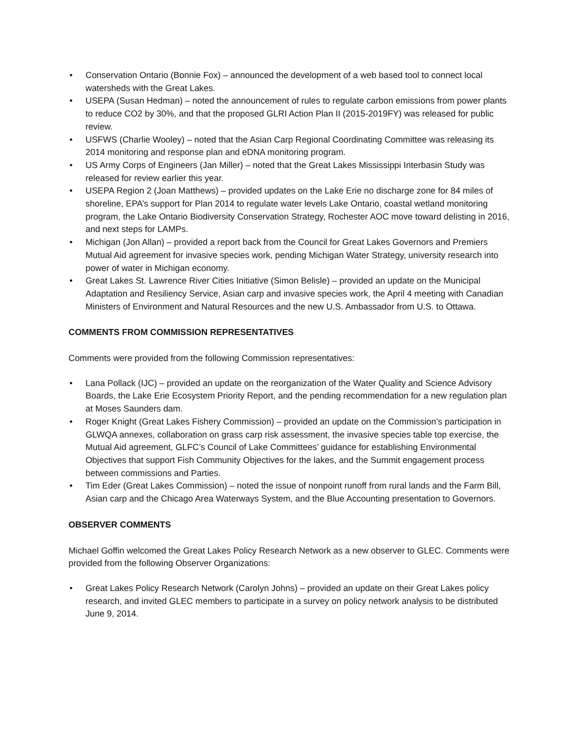• Conservation Ontario (Bonnie Fox) – announced the development of a web based tool to connect local watersheds with the Great Lakes.
• USEPA (Susan Hedman) – noted the announcement of rules to regulate carbon emissions from power plants to reduce CO2 by 30%, and that the proposed GLRI Action Plan II (2015-2019FY) was released for public review.
• USFWS (Charlie Wooley) – noted that the Asian Carp Regional Coordinating Committee was releasing its 2014 monitoring and response plan and eDNA monitoring program.
• US Army Corps of Engineers (Jan Miller) – noted that the Great Lakes Mississippi Interbasin Study was released for review earlier this year.
• USEPA Region 2 (Joan Matthews) – provided updates on the Lake Erie no discharge zone for 84 miles of shoreline, EPA’s support for Plan 2014 to regulate water levels Lake Ontario, coastal wetland monitoring program, the Lake Ontario Biodiversity Conservation Strategy, Rochester AOC move toward delisting in 2016, and next steps for LAMPs.
• Michigan (Jon Allan) – provided a report back from the Council for Great Lakes Governors and Premiers Mutual Aid agreement for invasive species work, pending Michigan Water Strategy, university research into power of water in Michigan economy.
• Great Lakes St. Lawrence River Cities Initiative (Simon Belisle) – provided an update on the Municipal Adaptation and Resiliency Service, Asian carp and invasive species work, the April 4 meeting with Canadian Ministers of Environment and Natural Resources and the new U.S. Ambassador from U.S. to Ottawa.
COMMENTS FROM COMMISSION REPRESENTATIVES
Comments were provided from the following Commission representatives:
• Lana Pollack (IJC) – provided an update on the reorganization of the Water Quality and Science Advisory Boards, the Lake Erie Ecosystem Priority Report, and the pending recommendation for a new regulation plan at Moses Saunders dam.
• Roger Knight (Great Lakes Fishery Commission) – provided an update on the Commission’s participation in GLWQA annexes, collaboration on grass carp risk assessment, the invasive species table top exercise, the Mutual Aid agreement, GLFC’s Council of Lake Committees’ guidance for establishing Environmental Objectives that support Fish Community Objectives for the lakes, and the Summit engagement process between commissions and Parties.
• Tim Eder (Great Lakes Commission) – noted the issue of nonpoint runoff from rural lands and the Farm Bill, Asian carp and the Chicago Area Waterways System, and the Blue Accounting presentation to Governors.
OBSERVER COMMENTS
Michael Goffin welcomed the Great Lakes Policy Research Network as a new observer to GLEC. Comments were provided from the following Observer Organizations:
• Great Lakes Policy Research Network (Carolyn Johns) – provided an update on their Great Lakes policy research, and invited GLEC members to participate in a survey on policy network analysis to be distributed June 9, 2014.